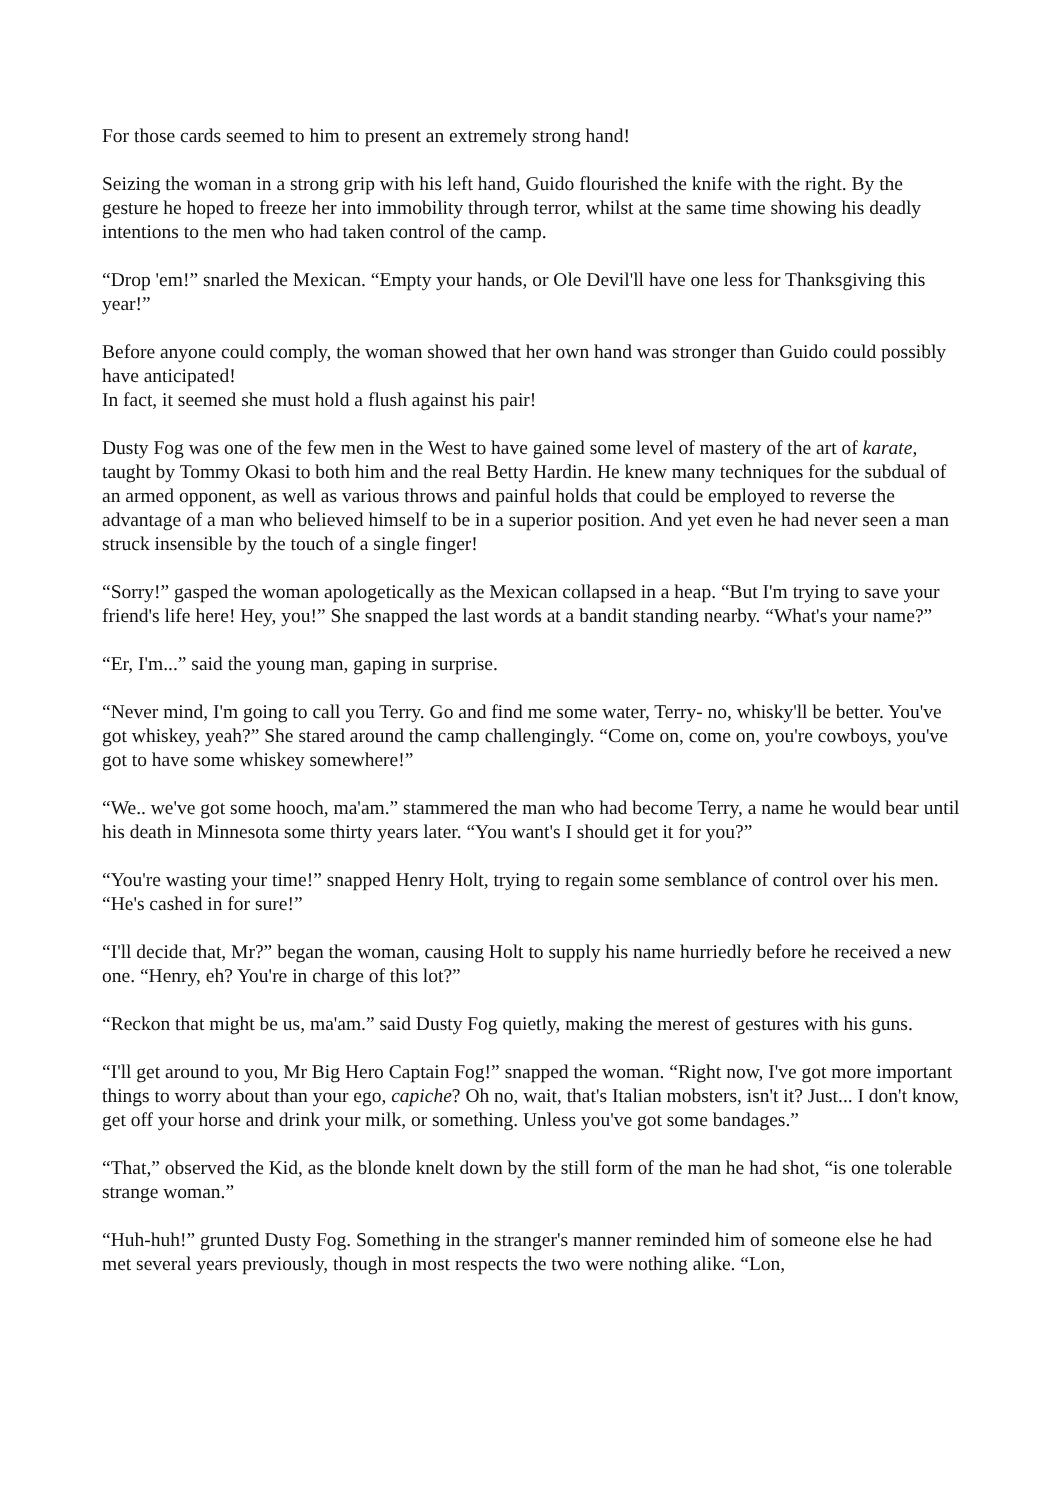For those cards seemed to him to present an extremely strong hand!
Seizing the woman in a strong grip with his left hand, Guido flourished the knife with the right. By the gesture he hoped to freeze her into immobility through terror, whilst at the same time showing his deadly intentions to the men who had taken control of the camp.
“Drop 'em!” snarled the Mexican. “Empty your hands, or Ole Devil'll have one less for Thanksgiving this year!”
Before anyone could comply, the woman showed that her own hand was stronger than Guido could possibly have anticipated!
In fact, it seemed she must hold a flush against his pair!
Dusty Fog was one of the few men in the West to have gained some level of mastery of the art of karate, taught by Tommy Okasi to both him and the real Betty Hardin. He knew many techniques for the subdual of an armed opponent, as well as various throws and painful holds that could be employed to reverse the advantage of a man who believed himself to be in a superior position. And yet even he had never seen a man struck insensible by the touch of a single finger!
“Sorry!” gasped the woman apologetically as the Mexican collapsed in a heap. “But I'm trying to save your friend's life here! Hey, you!” She snapped the last words at a bandit standing nearby. “What's your name?”
“Er, I'm...” said the young man, gaping in surprise.
“Never mind, I'm going to call you Terry. Go and find me some water, Terry- no, whisky'll be better. You've got whiskey, yeah?” She stared around the camp challengingly. “Come on, come on, you're cowboys, you've got to have some whiskey somewhere!”
“We.. we've got some hooch, ma'am.” stammered the man who had become Terry, a name he would bear until his death in Minnesota some thirty years later. “You want's I should get it for you?”
“You're wasting your time!” snapped Henry Holt, trying to regain some semblance of control over his men. “He's cashed in for sure!”
“I'll decide that, Mr?” began the woman, causing Holt to supply his name hurriedly before he received a new one. “Henry, eh? You're in charge of this lot?”
“Reckon that might be us, ma'am.” said Dusty Fog quietly, making the merest of gestures with his guns.
“I'll get around to you, Mr Big Hero Captain Fog!” snapped the woman. “Right now, I've got more important things to worry about than your ego, capiche? Oh no, wait, that's Italian mobsters, isn't it? Just... I don't know, get off your horse and drink your milk, or something. Unless you've got some bandages.”
“That,” observed the Kid, as the blonde knelt down by the still form of the man he had shot, “is one tolerable strange woman.”
“Huh-huh!” grunted Dusty Fog. Something in the stranger's manner reminded him of someone else he had met several years previously, though in most respects the two were nothing alike. “Lon,